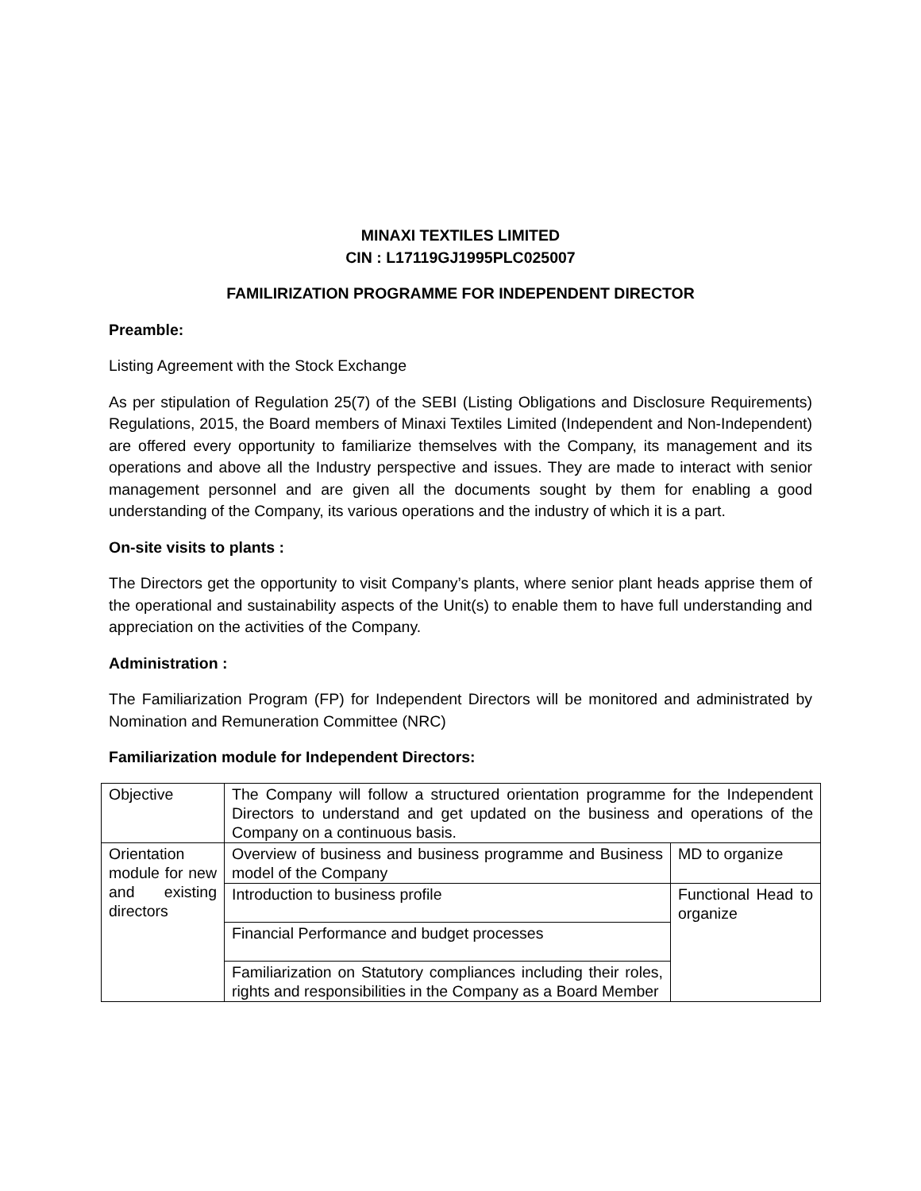MINAXI TEXTILES LIMITED
CIN : L17119GJ1995PLC025007
FAMILIRIZATION PROGRAMME FOR INDEPENDENT DIRECTOR
Preamble:
Listing Agreement with the Stock Exchange
As per stipulation of Regulation 25(7) of the SEBI (Listing Obligations and Disclosure Requirements) Regulations, 2015, the Board members of Minaxi Textiles Limited (Independent and Non-Independent) are offered every opportunity to familiarize themselves with the Company, its management and its operations and above all the Industry perspective and issues. They are made to interact with senior management personnel and are given all the documents sought by them for enabling a good understanding of the Company, its various operations and the industry of which it is a part.
On-site visits to plants :
The Directors get the opportunity to visit Company’s plants, where senior plant heads apprise them of the operational and sustainability aspects of the Unit(s) to enable them to have full understanding and appreciation on the activities of the Company.
Administration :
The Familiarization Program (FP) for Independent Directors will be monitored and administrated by Nomination and Remuneration Committee (NRC)
Familiarization module for Independent Directors:
| Objective | The Company will follow a structured orientation programme for the Independent Directors to understand and get updated on the business and operations of the Company on a continuous basis. | |
| Orientation module for new and existing directors | Overview of business and business programme and Business model of the Company | MD to organize |
| | Introduction to business profile | Functional Head to organize |
| | Financial Performance and budget processes | |
| | Familiarization on Statutory compliances including their roles, rights and responsibilities in the Company as a Board Member | |